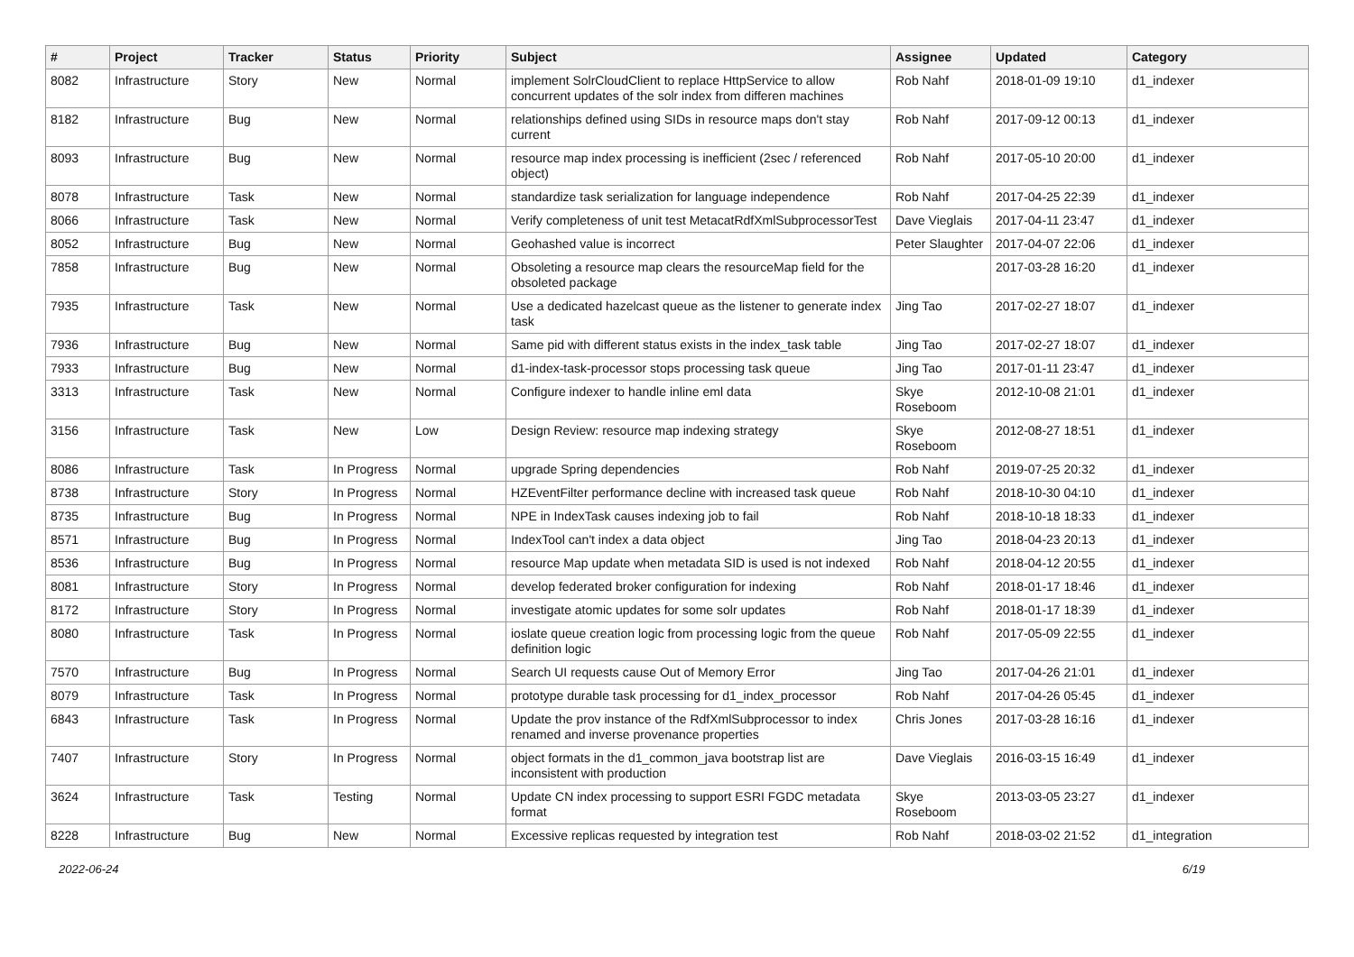| # | Project | Tracker | Status | Priority | Subject | Assignee | Updated | Category |
| --- | --- | --- | --- | --- | --- | --- | --- | --- |
| 8082 | Infrastructure | Story | New | Normal | implement SolrCloudClient to replace HttpService to allow concurrent updates of the solr index from differen machines | Rob Nahf | 2018-01-09 19:10 | d1_indexer |
| 8182 | Infrastructure | Bug | New | Normal | relationships defined using SIDs in resource maps don't stay current | Rob Nahf | 2017-09-12 00:13 | d1_indexer |
| 8093 | Infrastructure | Bug | New | Normal | resource map index processing is inefficient (2sec / referenced object) | Rob Nahf | 2017-05-10 20:00 | d1_indexer |
| 8078 | Infrastructure | Task | New | Normal | standardize task serialization for language independence | Rob Nahf | 2017-04-25 22:39 | d1_indexer |
| 8066 | Infrastructure | Task | New | Normal | Verify completeness of unit test MetacatRdfXmlSubprocessorTest | Dave Vieglais | 2017-04-11 23:47 | d1_indexer |
| 8052 | Infrastructure | Bug | New | Normal | Geohashed value is incorrect | Peter Slaughter | 2017-04-07 22:06 | d1_indexer |
| 7858 | Infrastructure | Bug | New | Normal | Obsoleting a resource map clears the resourceMap field for the obsoleted package | | 2017-03-28 16:20 | d1_indexer |
| 7935 | Infrastructure | Task | New | Normal | Use a dedicated hazelcast queue as the listener to generate index task | Jing Tao | 2017-02-27 18:07 | d1_indexer |
| 7936 | Infrastructure | Bug | New | Normal | Same pid with different status exists in the index_task table | Jing Tao | 2017-02-27 18:07 | d1_indexer |
| 7933 | Infrastructure | Bug | New | Normal | d1-index-task-processor stops processing task queue | Jing Tao | 2017-01-11 23:47 | d1_indexer |
| 3313 | Infrastructure | Task | New | Normal | Configure indexer to handle inline eml data | Skye Roseboom | 2012-10-08 21:01 | d1_indexer |
| 3156 | Infrastructure | Task | New | Low | Design Review: resource map indexing strategy | Skye Roseboom | 2012-08-27 18:51 | d1_indexer |
| 8086 | Infrastructure | Task | In Progress | Normal | upgrade Spring dependencies | Rob Nahf | 2019-07-25 20:32 | d1_indexer |
| 8738 | Infrastructure | Story | In Progress | Normal | HZEventFilter performance decline with increased task queue | Rob Nahf | 2018-10-30 04:10 | d1_indexer |
| 8735 | Infrastructure | Bug | In Progress | Normal | NPE in IndexTask causes indexing job to fail | Rob Nahf | 2018-10-18 18:33 | d1_indexer |
| 8571 | Infrastructure | Bug | In Progress | Normal | IndexTool can't index a data object | Jing Tao | 2018-04-23 20:13 | d1_indexer |
| 8536 | Infrastructure | Bug | In Progress | Normal | resource Map update when metadata SID is used is not indexed | Rob Nahf | 2018-04-12 20:55 | d1_indexer |
| 8081 | Infrastructure | Story | In Progress | Normal | develop federated broker configuration for indexing | Rob Nahf | 2018-01-17 18:46 | d1_indexer |
| 8172 | Infrastructure | Story | In Progress | Normal | investigate atomic updates for some solr updates | Rob Nahf | 2018-01-17 18:39 | d1_indexer |
| 8080 | Infrastructure | Task | In Progress | Normal | ioslate queue creation logic from processing logic from the queue definition logic | Rob Nahf | 2017-05-09 22:55 | d1_indexer |
| 7570 | Infrastructure | Bug | In Progress | Normal | Search UI requests cause Out of Memory Error | Jing Tao | 2017-04-26 21:01 | d1_indexer |
| 8079 | Infrastructure | Task | In Progress | Normal | prototype durable task processing for d1_index_processor | Rob Nahf | 2017-04-26 05:45 | d1_indexer |
| 6843 | Infrastructure | Task | In Progress | Normal | Update the prov instance of the RdfXmlSubprocessor to index renamed and inverse provenance properties | Chris Jones | 2017-03-28 16:16 | d1_indexer |
| 7407 | Infrastructure | Story | In Progress | Normal | object formats in the d1_common_java bootstrap list are inconsistent with production | Dave Vieglais | 2016-03-15 16:49 | d1_indexer |
| 3624 | Infrastructure | Task | Testing | Normal | Update CN index processing to support ESRI FGDC metadata format | Skye Roseboom | 2013-03-05 23:27 | d1_indexer |
| 8228 | Infrastructure | Bug | New | Normal | Excessive replicas requested by integration test | Rob Nahf | 2018-03-02 21:52 | d1_integration |
2022-06-24 6/19